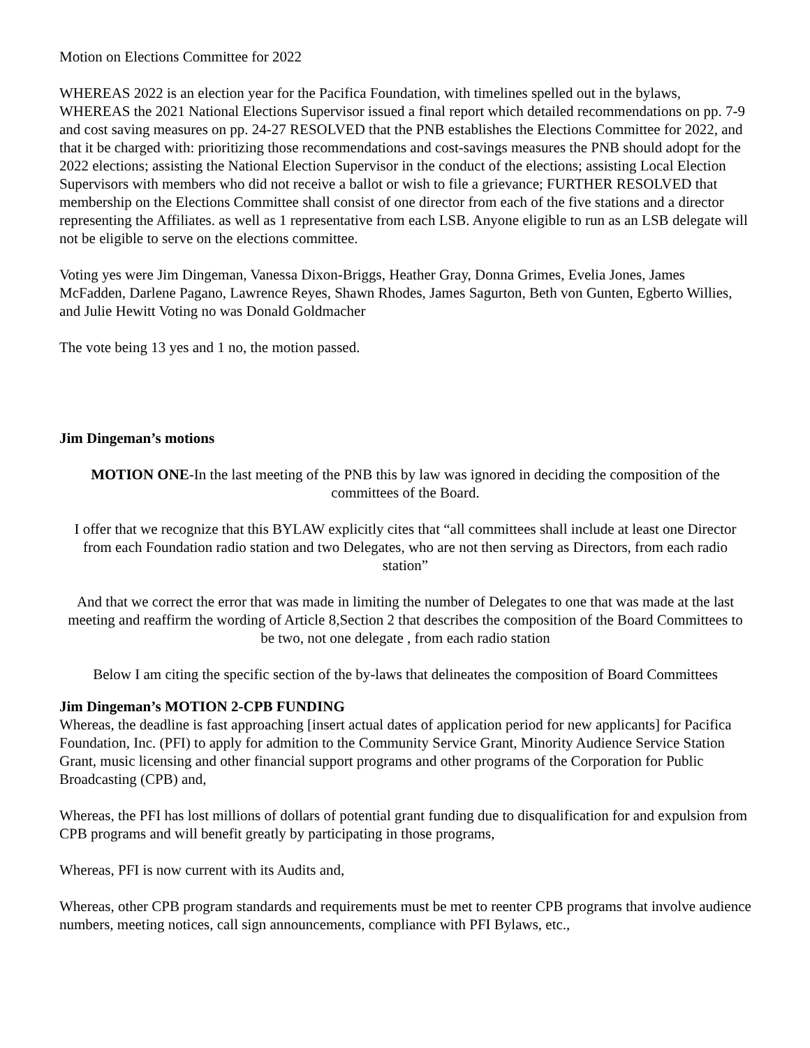Motion on Elections Committee for 2022
WHEREAS 2022 is an election year for the Pacifica Foundation, with timelines spelled out in the bylaws, WHEREAS the 2021 National Elections Supervisor issued a final report which detailed recommendations on pp. 7-9 and cost saving measures on pp. 24-27 RESOLVED that the PNB establishes the Elections Committee for 2022, and that it be charged with: prioritizing those recommendations and cost-savings measures the PNB should adopt for the 2022 elections; assisting the National Election Supervisor in the conduct of the elections; assisting Local Election Supervisors with members who did not receive a ballot or wish to file a grievance; FURTHER RESOLVED that membership on the Elections Committee shall consist of one director from each of the five stations and a director representing the Affiliates. as well as 1 representative from each LSB. Anyone eligible to run as an LSB delegate will not be eligible to serve on the elections committee.
Voting yes were Jim Dingeman, Vanessa Dixon-Briggs, Heather Gray, Donna Grimes, Evelia Jones, James McFadden, Darlene Pagano, Lawrence Reyes, Shawn Rhodes, James Sagurton, Beth von Gunten, Egberto Willies, and Julie Hewitt Voting no was Donald Goldmacher
The vote being 13 yes and 1 no, the motion passed.
Jim Dingeman’s motions
MOTION ONE-In the last meeting of the PNB this by law was ignored in deciding the composition of the committees of the Board.
I offer that we recognize that this BYLAW explicitly cites that “all committees shall include at least one Director from each Foundation radio station and two Delegates, who are not then serving as Directors, from each radio station”
And that we correct the error that was made in limiting the number of Delegates to one that was made at the last meeting and reaffirm the wording of Article 8,Section 2 that describes the composition of the Board Committees to be two, not one delegate , from each radio station
Below I am citing the specific section of the by-laws that delineates the composition of Board Committees
Jim Dingeman’s MOTION 2-CPB FUNDING
Whereas, the deadline is fast approaching [insert actual dates of application period for new applicants] for Pacifica Foundation, Inc. (PFI) to apply for admition to the Community Service Grant, Minority Audience Service Station Grant, music licensing and other financial support programs and other programs of the Corporation for Public Broadcasting (CPB) and,
Whereas, the PFI has lost millions of dollars of potential grant funding due to disqualification for and expulsion from CPB programs and will benefit greatly by participating in those programs,
Whereas, PFI is now current with its Audits and,
Whereas, other CPB program standards and requirements must be met to reenter CPB programs that involve audience numbers, meeting notices, call sign announcements, compliance with PFI Bylaws, etc.,